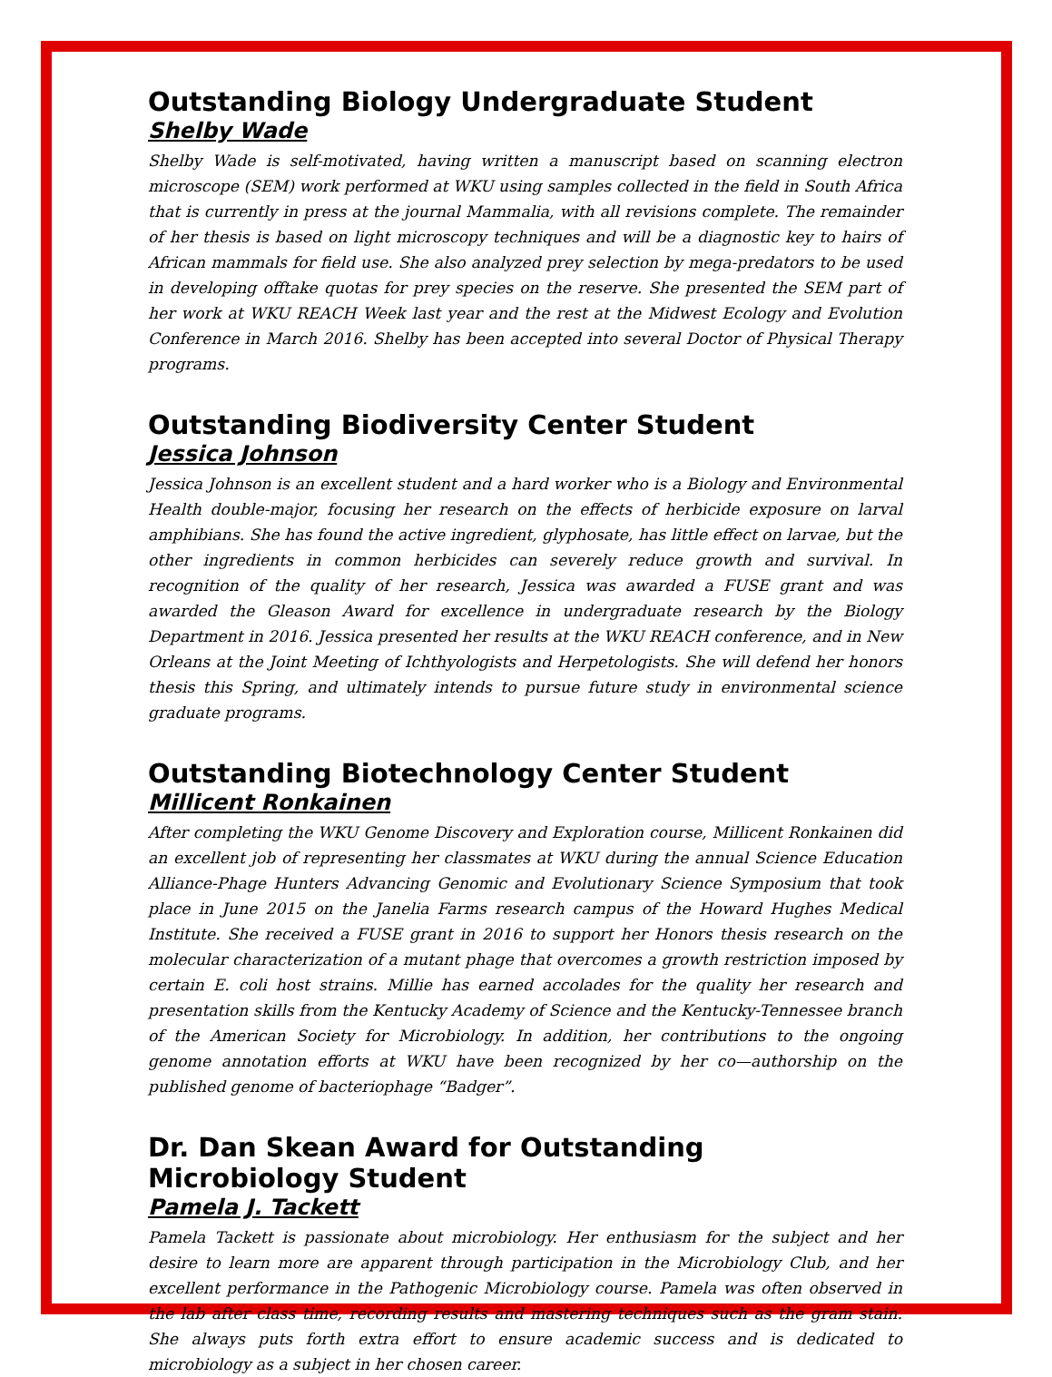Outstanding Biology Undergraduate Student
Shelby Wade
Shelby Wade is self-motivated, having written a manuscript based on scanning electron microscope (SEM) work performed at WKU using samples collected in the field in South Africa that is currently in press at the journal Mammalia, with all revisions complete. The remainder of her thesis is based on light microscopy techniques and will be a diagnostic key to hairs of African mammals for field use. She also analyzed prey selection by mega-predators to be used in developing offtake quotas for prey species on the reserve. She presented the SEM part of her work at WKU REACH Week last year and the rest at the Midwest Ecology and Evolution Conference in March 2016. Shelby has been accepted into several Doctor of Physical Therapy programs.
Outstanding Biodiversity Center Student
Jessica Johnson
Jessica Johnson is an excellent student and a hard worker who is a Biology and Environmental Health double-major, focusing her research on the effects of herbicide exposure on larval amphibians. She has found the active ingredient, glyphosate, has little effect on larvae, but the other ingredients in common herbicides can severely reduce growth and survival. In recognition of the quality of her research, Jessica was awarded a FUSE grant and was awarded the Gleason Award for excellence in undergraduate research by the Biology Department in 2016. Jessica presented her results at the WKU REACH conference, and in New Orleans at the Joint Meeting of Ichthyologists and Herpetologists. She will defend her honors thesis this Spring, and ultimately intends to pursue future study in environmental science graduate programs.
Outstanding Biotechnology Center Student
Millicent Ronkainen
After completing the WKU Genome Discovery and Exploration course, Millicent Ronkainen did an excellent job of representing her classmates at WKU during the annual Science Education Alliance-Phage Hunters Advancing Genomic and Evolutionary Science Symposium that took place in June 2015 on the Janelia Farms research campus of the Howard Hughes Medical Institute. She received a FUSE grant in 2016 to support her Honors thesis research on the molecular characterization of a mutant phage that overcomes a growth restriction imposed by certain E. coli host strains. Millie has earned accolades for the quality her research and presentation skills from the Kentucky Academy of Science and the Kentucky-Tennessee branch of the American Society for Microbiology. In addition, her contributions to the ongoing genome annotation efforts at WKU have been recognized by her co—authorship on the published genome of bacteriophage “Badger”.
Dr. Dan Skean Award for Outstanding Microbiology Student
Pamela J. Tackett
Pamela Tackett is passionate about microbiology. Her enthusiasm for the subject and her desire to learn more are apparent through participation in the Microbiology Club, and her excellent performance in the Pathogenic Microbiology course. Pamela was often observed in the lab after class time, recording results and mastering techniques such as the gram stain. She always puts forth extra effort to ensure academic success and is dedicated to microbiology as a subject in her chosen career.